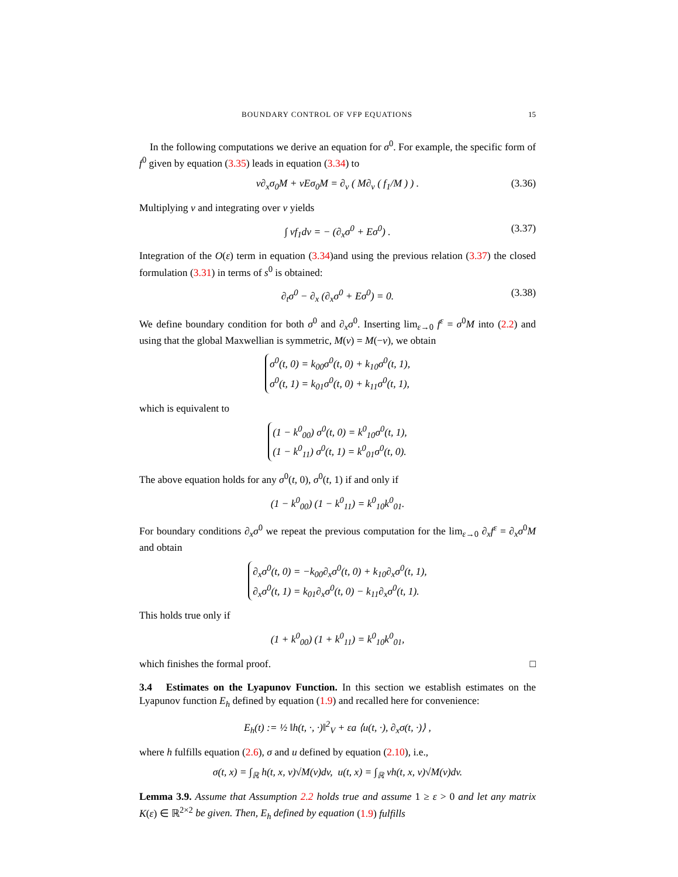BOUNDARY CONTROL OF VFP EQUATIONS 15
In the following computations we derive an equation for σ<sup>0</sup>. For example, the specific form of f<sup>0</sup> given by equation (3.35) leads in equation (3.34) to
v∂<sub>x</sub>σ<sub>0</sub>M + vEσ<sub>0</sub>M = ∂<sub>v</sub> ( M∂<sub>v</sub> ( f<sub>1</sub>/M ) ) . (3.36)
Multiplying v and integrating over v yields
∫ vf<sub>1</sub>dv = − (∂<sub>x</sub>σ<sup>0</sup> + Eσ<sup>0</sup>) . (3.37)
Integration of the O(ε) term in equation (3.34)and using the previous relation (3.37) the closed formulation (3.31) in terms of s<sup>0</sup> is obtained:
∂<sub>t</sub>σ<sup>0</sup> − ∂<sub>x</sub> (∂<sub>x</sub>σ<sup>0</sup> + Eσ<sup>0</sup>) = 0. (3.38)
We define boundary condition for both σ<sup>0</sup> and ∂<sub>x</sub>σ<sup>0</sup>. Inserting lim<sub>ε→0</sub> f<sup>ε</sup> = σ<sup>0</sup>M into (2.2) and using that the global Maxwellian is symmetric, M(v) = M(−v), we obtain
σ<sup>0</sup>(t, 0) = k<sub>00</sub>σ<sup>0</sup>(t, 0) + k<sub>10</sub>σ<sup>0</sup>(t, 1),
σ<sup>0</sup>(t, 1) = k<sub>01</sub>σ<sup>0</sup>(t, 0) + k<sub>11</sub>σ<sup>0</sup>(t, 1),
which is equivalent to
(1 − k<sup>0</sup><sub>00</sub>) σ<sup>0</sup>(t, 0) = k<sup>0</sup><sub>10</sub>σ<sup>0</sup>(t, 1),
(1 − k<sup>0</sup><sub>11</sub>) σ<sup>0</sup>(t, 1) = k<sup>0</sup><sub>01</sub>σ<sup>0</sup>(t, 0).
The above equation holds for any σ<sup>0</sup>(t, 0), σ<sup>0</sup>(t, 1) if and only if
(1 − k<sup>0</sup><sub>00</sub>) (1 − k<sup>0</sup><sub>11</sub>) = k<sup>0</sup><sub>10</sub>k<sup>0</sup><sub>01</sub>.
For boundary conditions ∂<sub>x</sub>σ<sup>0</sup> we repeat the previous computation for the lim<sub>ε→0</sub> ∂<sub>x</sub>f<sup>ε</sup> = ∂<sub>x</sub>σ<sup>0</sup>M and obtain
∂<sub>x</sub>σ<sup>0</sup>(t, 0) = −k<sub>00</sub>∂<sub>x</sub>σ<sup>0</sup>(t, 0) + k<sub>10</sub>∂<sub>x</sub>σ<sup>0</sup>(t, 1),
∂<sub>x</sub>σ<sup>0</sup>(t, 1) = k<sub>01</sub>∂<sub>x</sub>σ<sup>0</sup>(t, 0) − k<sub>11</sub>∂<sub>x</sub>σ<sup>0</sup>(t, 1).
This holds true only if
(1 + k<sup>0</sup><sub>00</sub>) (1 + k<sup>0</sup><sub>11</sub>) = k<sup>0</sup><sub>10</sub>k<sup>0</sup><sub>01</sub>,
which finishes the formal proof. □
3.4 Estimates on the Lyapunov Function. In this section we establish estimates on the Lyapunov function E<sub>h</sub> defined by equation (1.9) and recalled here for convenience:
E<sub>h</sub>(t) := ½ ‖h(t, ·, ·)‖<sup>2</sup><sub>V</sub> + εa ⟨u(t, ·), ∂<sub>x</sub>σ(t, ·)⟩ ,
where h fulfills equation (2.6), σ and u defined by equation (2.10), i.e.,
σ(t, x) = ∫<sub>ℝ</sub> h(t, x, v)√M(v)dv, u(t, x) = ∫<sub>ℝ</sub> vh(t, x, v)√M(v)dv.
Lemma 3.9. Assume that Assumption 2.2 holds true and assume 1 ≥ ε > 0 and let any matrix K(ε) ∈ ℝ<sup>2×2</sup> be given. Then, E<sub>h</sub> defined by equation (1.9) fulfills